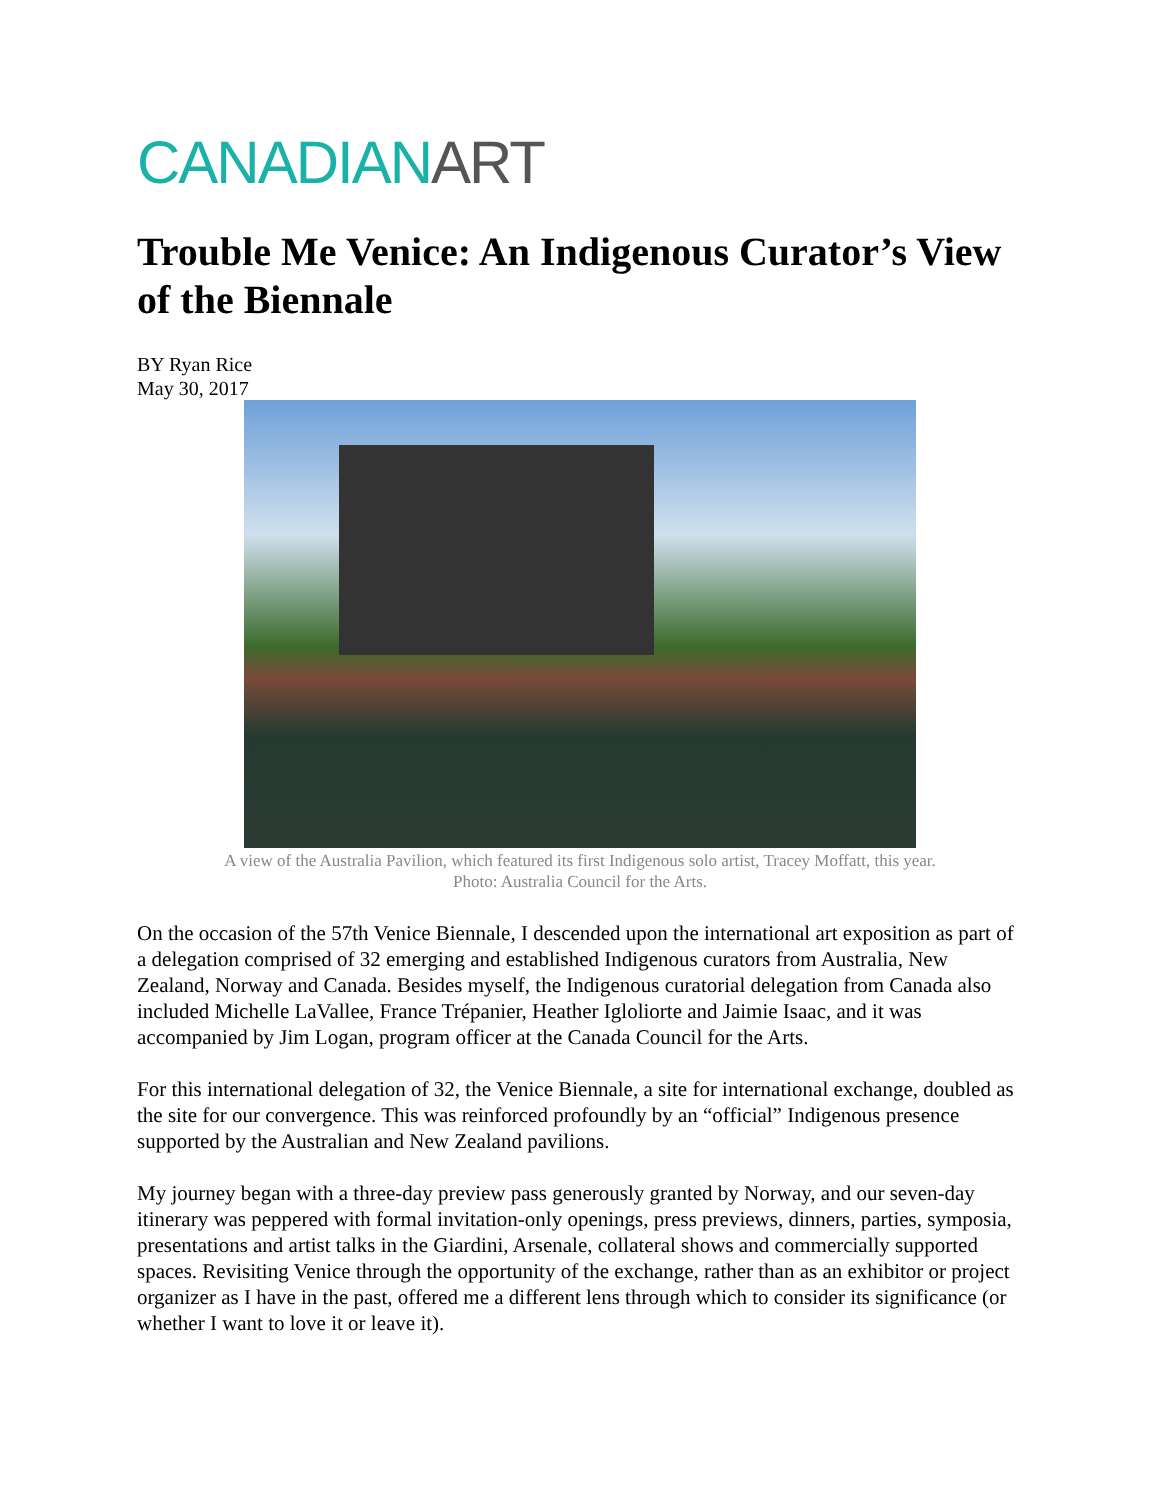CANADIAN ART
Trouble Me Venice: An Indigenous Curator’s View of the Biennale
BY Ryan Rice
May 30, 2017
A view of the Australia Pavilion, which featured its first Indigenous solo artist, Tracey Moffatt, this year.
Photo: Australia Council for the Arts.
On the occasion of the 57th Venice Biennale, I descended upon the international art exposition as part of a delegation comprised of 32 emerging and established Indigenous curators from Australia, New Zealand, Norway and Canada. Besides myself, the Indigenous curatorial delegation from Canada also included Michelle LaVallee, France Trépanier, Heather Igloliorte and Jaimie Isaac, and it was accompanied by Jim Logan, program officer at the Canada Council for the Arts.
For this international delegation of 32, the Venice Biennale, a site for international exchange, doubled as the site for our convergence. This was reinforced profoundly by an “official” Indigenous presence supported by the Australian and New Zealand pavilions.
My journey began with a three-day preview pass generously granted by Norway, and our seven-day itinerary was peppered with formal invitation-only openings, press previews, dinners, parties, symposia, presentations and artist talks in the Giardini, Arsenale, collateral shows and commercially supported spaces. Revisiting Venice through the opportunity of the exchange, rather than as an exhibitor or project organizer as I have in the past, offered me a different lens through which to consider its significance (or whether I want to love it or leave it).